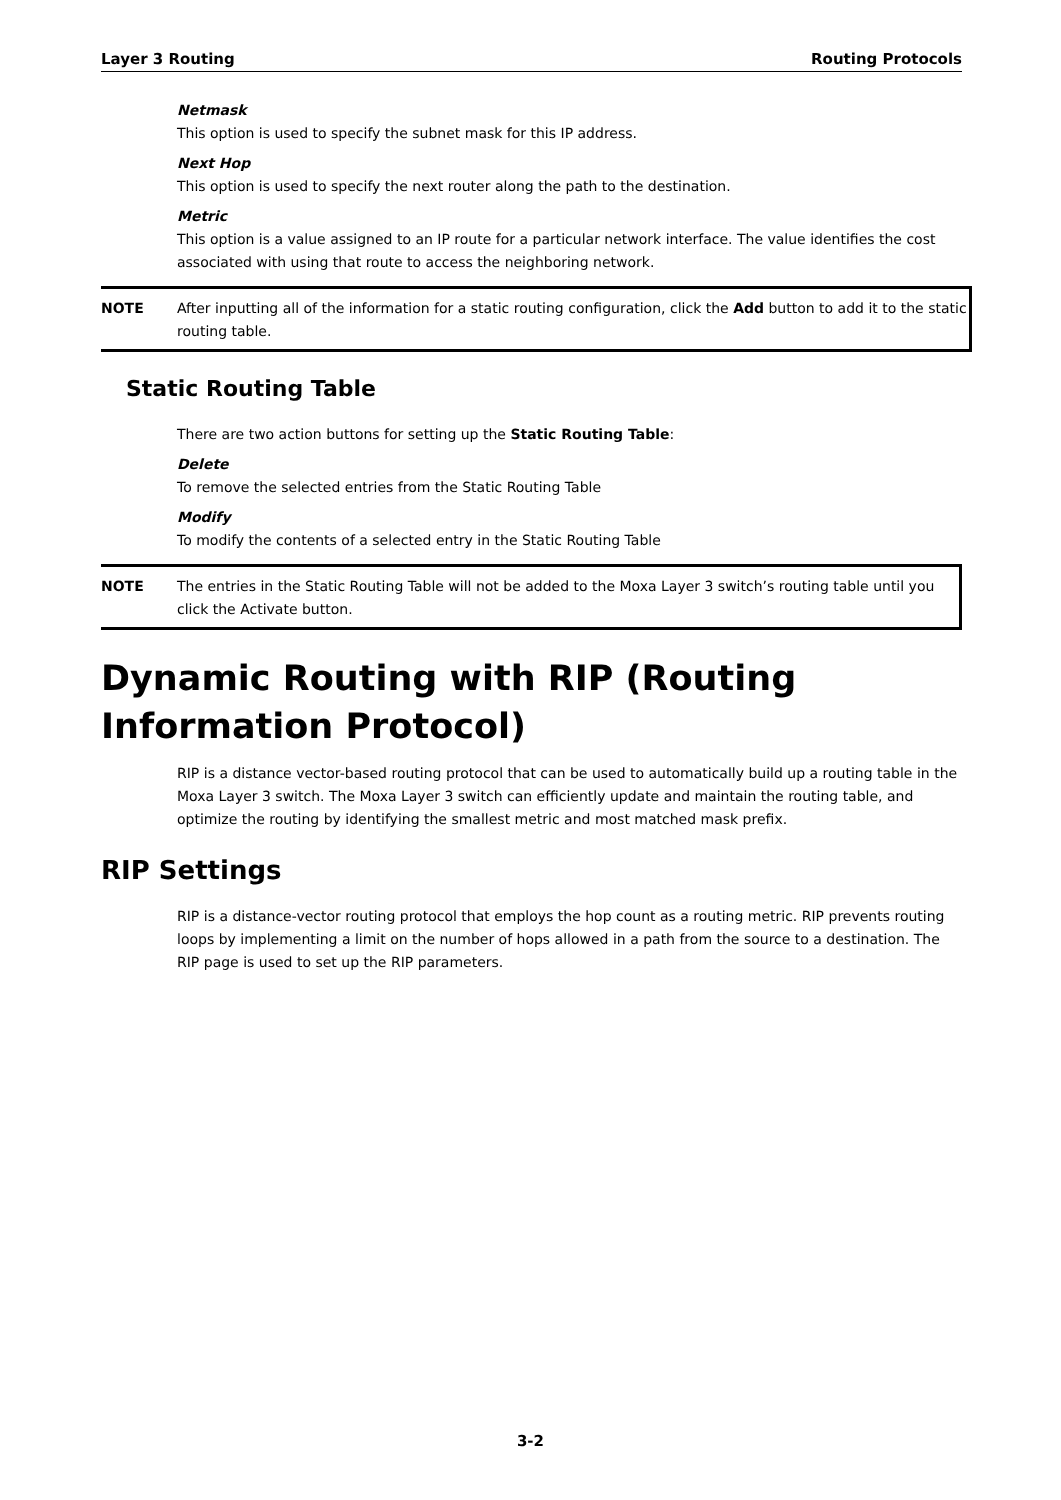Layer 3 Routing Routing Protocols
Netmask
This option is used to specify the subnet mask for this IP address.
Next Hop
This option is used to specify the next router along the path to the destination.
Metric
This option is a value assigned to an IP route for a particular network interface. The value identifies the cost associated with using that route to access the neighboring network.
NOTE After inputting all of the information for a static routing configuration, click the Add button to add it to the static routing table.
Static Routing Table
There are two action buttons for setting up the Static Routing Table:
Delete
To remove the selected entries from the Static Routing Table
Modify
To modify the contents of a selected entry in the Static Routing Table
NOTE The entries in the Static Routing Table will not be added to the Moxa Layer 3 switch’s routing table until you click the Activate button.
Dynamic Routing with RIP (Routing Information Protocol)
RIP is a distance vector-based routing protocol that can be used to automatically build up a routing table in the Moxa Layer 3 switch. The Moxa Layer 3 switch can efficiently update and maintain the routing table, and optimize the routing by identifying the smallest metric and most matched mask prefix.
RIP Settings
RIP is a distance-vector routing protocol that employs the hop count as a routing metric. RIP prevents routing loops by implementing a limit on the number of hops allowed in a path from the source to a destination. The RIP page is used to set up the RIP parameters.
3-2